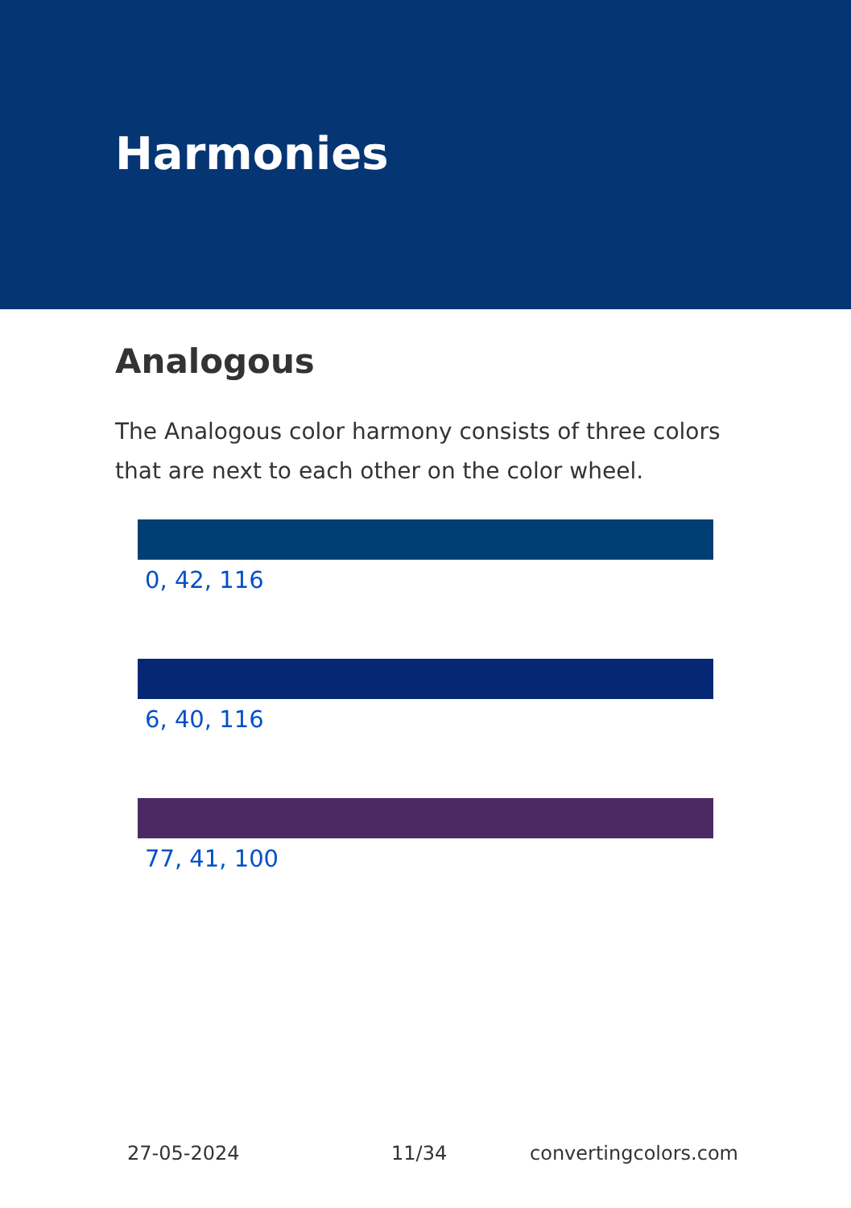Harmonies
Analogous
The Analogous color harmony consists of three colors that are next to each other on the color wheel.
0, 42, 116
6, 40, 116
77, 41, 100
27-05-2024 11/34 convertingcolors.com